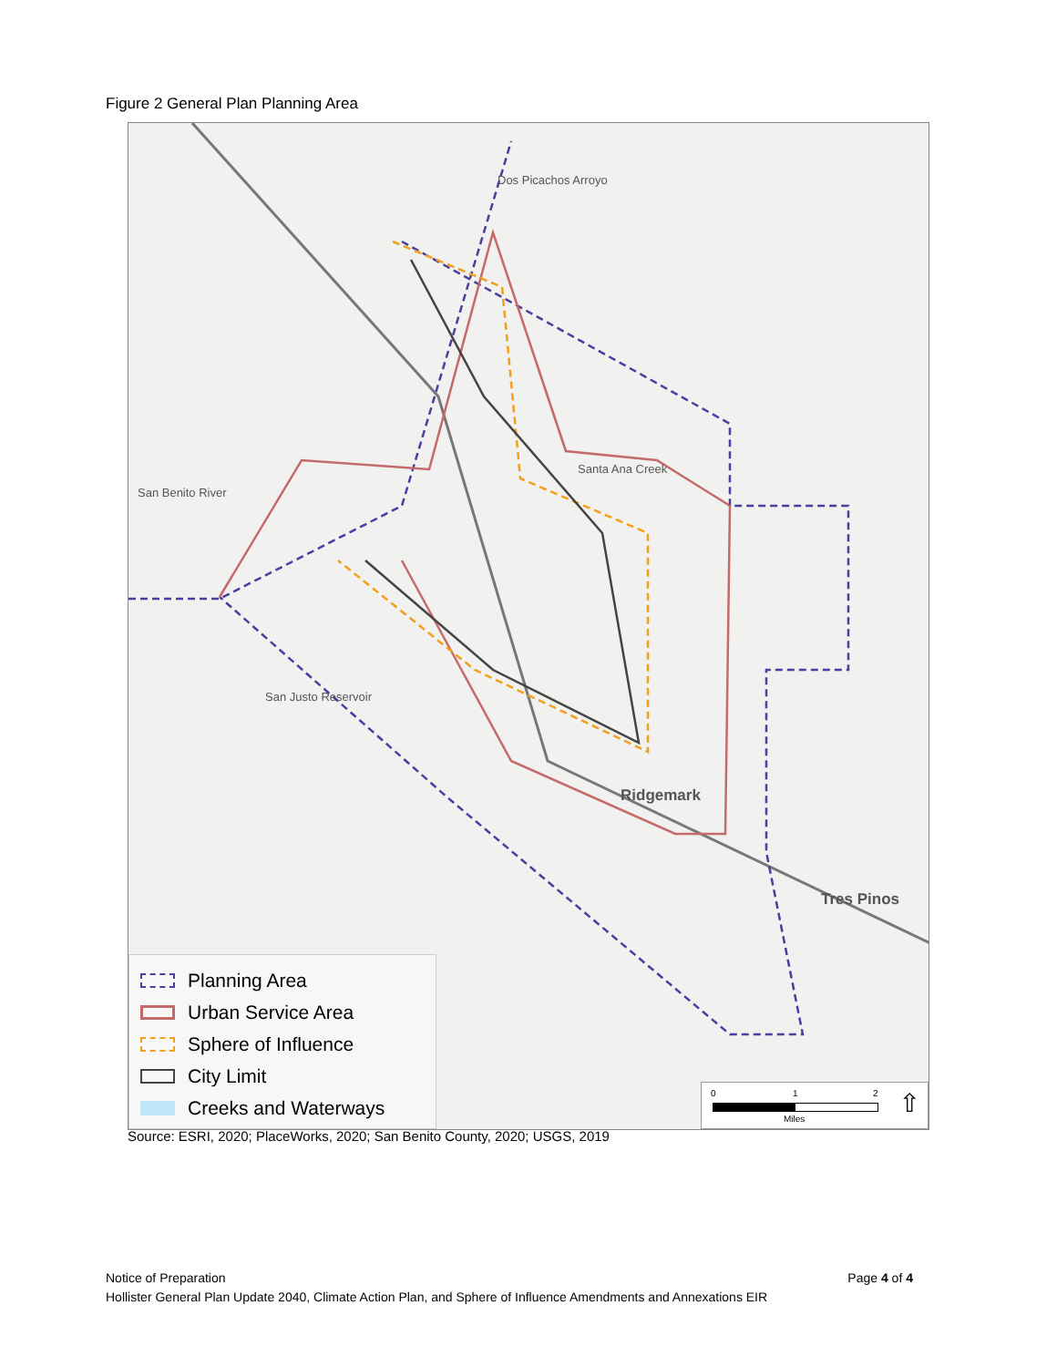Figure 2 General Plan Planning Area
San Benito River
San Justo Reservoir
Ridgemark
Tres Pinos
Dos Picachos Arroyo
Santa Ana Creek
Planning Area
Urban Service Area
Sphere of Influence
City Limit
Creeks and Waterways
0 1 2
Miles
⇧
Source: ESRI, 2020; PlaceWorks, 2020; San Benito County, 2020; USGS, 2019
Notice of Preparation Page 4 of 4
Hollister General Plan Update 2040, Climate Action Plan, and Sphere of Influence Amendments and Annexations EIR